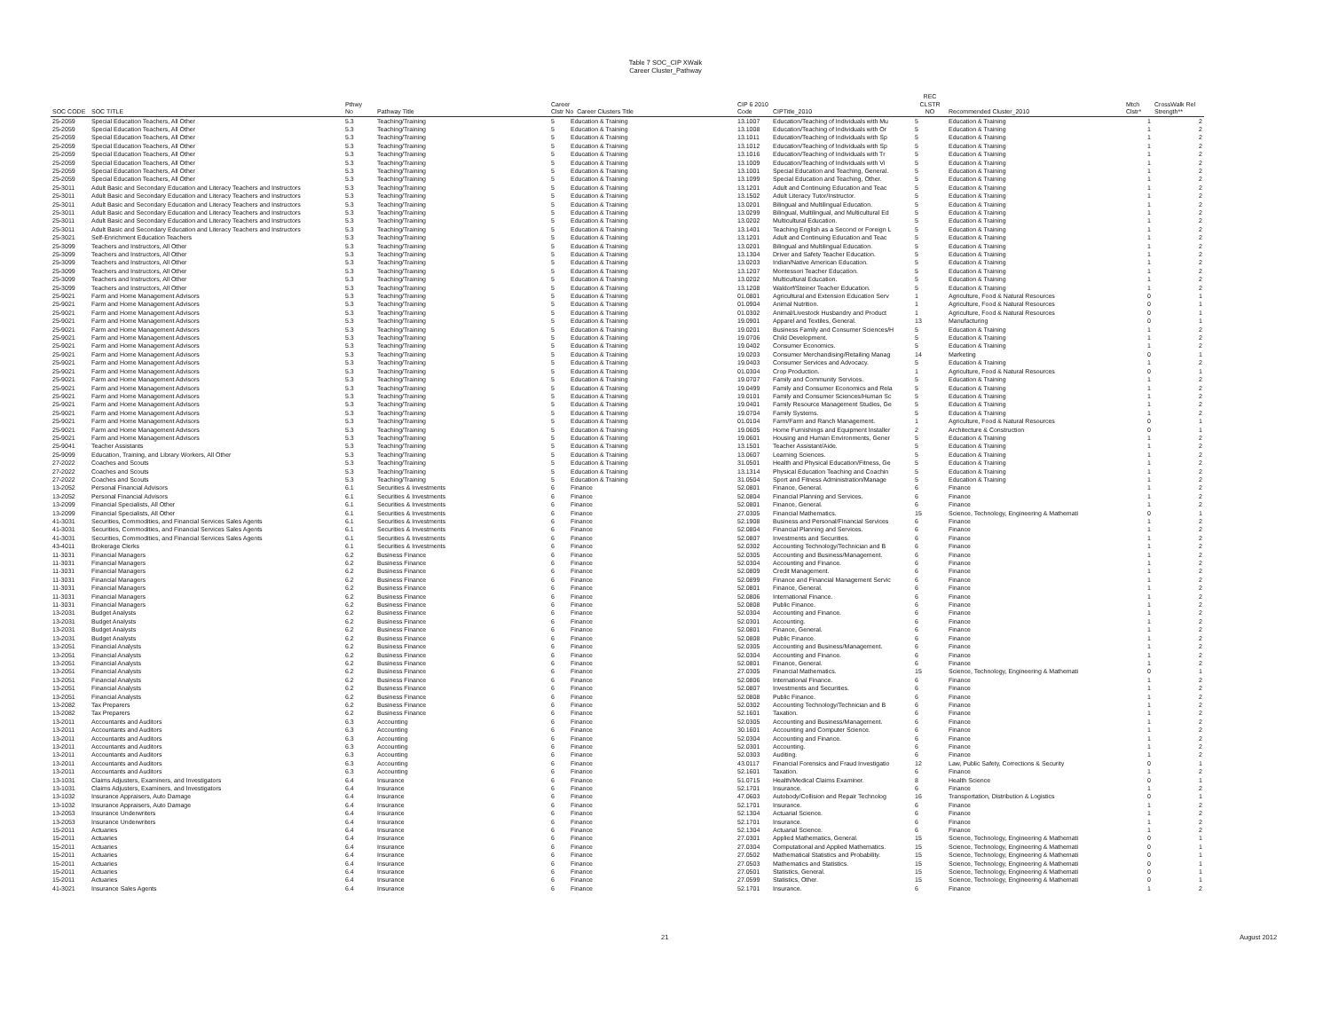Table 7 SOC_CIP XWalk
Career Cluster_Pathway
| | | | | | | | | REC | | | |
| --- | --- | --- | --- | --- | --- | --- | --- | --- | --- | --- | --- |
| | | Pthwy | | Career | | CIP 6 2010 | | CLSTR | | Mtch | CrossWalk Rel |
| SOC CODE | SOC TITLE | No | Pathway Title | Clstr No Career Clusters Title | | Code | CIPTitle_2010 | NO | Recommended Cluster_2010 | Clstr* | Strength** |
| 25-2059 | Special Education Teachers, All Other | 5.3 | Teaching/Training | 5 | Education & Training | 13.1007 | Education/Teaching of Individuals with Mu | 5 | Education & Training | 1 | 2 |
| 25-2059 | Special Education Teachers, All Other | 5.3 | Teaching/Training | 5 | Education & Training | 13.1008 | Education/Teaching of Individuals with Or | 5 | Education & Training | 1 | 2 |
| 25-2059 | Special Education Teachers, All Other | 5.3 | Teaching/Training | 5 | Education & Training | 13.1011 | Education/Teaching of Individuals with Sp | 5 | Education & Training | 1 | 2 |
| 25-2059 | Special Education Teachers, All Other | 5.3 | Teaching/Training | 5 | Education & Training | 13.1012 | Education/Teaching of Individuals with Sp | 5 | Education & Training | 1 | 2 |
| 25-2059 | Special Education Teachers, All Other | 5.3 | Teaching/Training | 5 | Education & Training | 13.1016 | Education/Teaching of Individuals with Tr | 5 | Education & Training | 1 | 2 |
| 25-2059 | Special Education Teachers, All Other | 5.3 | Teaching/Training | 5 | Education & Training | 13.1009 | Education/Teaching of Individuals with Vi | 5 | Education & Training | 1 | 2 |
| 25-2059 | Special Education Teachers, All Other | 5.3 | Teaching/Training | 5 | Education & Training | 13.1001 | Special Education and Teaching, General. | 5 | Education & Training | 1 | 2 |
| 25-2059 | Special Education Teachers, All Other | 5.3 | Teaching/Training | 5 | Education & Training | 13.1099 | Special Education and Teaching, Other. | 5 | Education & Training | 1 | 2 |
| 25-3011 | Adult Basic and Secondary Education and Literacy Teachers and Instructors | 5.3 | Teaching/Training | 5 | Education & Training | 13.1201 | Adult and Continuing Education and Teac | 5 | Education & Training | 1 | 2 |
| 25-3011 | Adult Basic and Secondary Education and Literacy Teachers and Instructors | 5.3 | Teaching/Training | 5 | Education & Training | 13.1502 | Adult Literacy Tutor/Instructor. | 5 | Education & Training | 1 | 2 |
| 25-3011 | Adult Basic and Secondary Education and Literacy Teachers and Instructors | 5.3 | Teaching/Training | 5 | Education & Training | 13.0201 | Bilingual and Multilingual Education. | 5 | Education & Training | 1 | 2 |
| 25-3011 | Adult Basic and Secondary Education and Literacy Teachers and Instructors | 5.3 | Teaching/Training | 5 | Education & Training | 13.0299 | Bilingual, Multilingual, and Multicultural Ed | 5 | Education & Training | 1 | 2 |
| 25-3011 | Adult Basic and Secondary Education and Literacy Teachers and Instructors | 5.3 | Teaching/Training | 5 | Education & Training | 13.0202 | Multicultural Education. | 5 | Education & Training | 1 | 2 |
| 25-3011 | Adult Basic and Secondary Education and Literacy Teachers and Instructors | 5.3 | Teaching/Training | 5 | Education & Training | 13.1401 | Teaching English as a Second or Foreign L | 5 | Education & Training | 1 | 2 |
| 25-3021 | Self-Enrichment Education Teachers | 5.3 | Teaching/Training | 5 | Education & Training | 13.1201 | Adult and Continuing Education and Teac | 5 | Education & Training | 1 | 2 |
| 25-3099 | Teachers and Instructors, All Other | 5.3 | Teaching/Training | 5 | Education & Training | 13.0201 | Bilingual and Multilingual Education. | 5 | Education & Training | 1 | 2 |
| 25-3099 | Teachers and Instructors, All Other | 5.3 | Teaching/Training | 5 | Education & Training | 13.1304 | Driver and Safety Teacher Education. | 5 | Education & Training | 1 | 2 |
| 25-3099 | Teachers and Instructors, All Other | 5.3 | Teaching/Training | 5 | Education & Training | 13.0203 | Indian/Native American Education. | 5 | Education & Training | 1 | 2 |
| 25-3099 | Teachers and Instructors, All Other | 5.3 | Teaching/Training | 5 | Education & Training | 13.1207 | Montessori Teacher Education. | 5 | Education & Training | 1 | 2 |
| 25-3099 | Teachers and Instructors, All Other | 5.3 | Teaching/Training | 5 | Education & Training | 13.0202 | Multicultural Education. | 5 | Education & Training | 1 | 2 |
| 25-3099 | Teachers and Instructors, All Other | 5.3 | Teaching/Training | 5 | Education & Training | 13.1208 | Waldorf/Steiner Teacher Education. | 5 | Education & Training | 1 | 2 |
| 25-9021 | Farm and Home Management Advisors | 5.3 | Teaching/Training | 5 | Education & Training | 01.0801 | Agricultural and Extension Education Serv | 1 | Agriculture, Food & Natural Resources | 0 | 1 |
| 25-9021 | Farm and Home Management Advisors | 5.3 | Teaching/Training | 5 | Education & Training | 01.0904 | Animal Nutrition. | 1 | Agriculture, Food & Natural Resources | 0 | 1 |
| 25-9021 | Farm and Home Management Advisors | 5.3 | Teaching/Training | 5 | Education & Training | 01.0302 | Animal/Livestock Husbandry and Product | 1 | Agriculture, Food & Natural Resources | 0 | 1 |
| 25-9021 | Farm and Home Management Advisors | 5.3 | Teaching/Training | 5 | Education & Training | 19.0901 | Apparel and Textiles, General. | 13 | Manufacturing | 0 | 1 |
| 25-9021 | Farm and Home Management Advisors | 5.3 | Teaching/Training | 5 | Education & Training | 19.0201 | Business Family and Consumer Sciences/H | 5 | Education & Training | 1 | 2 |
| 25-9021 | Farm and Home Management Advisors | 5.3 | Teaching/Training | 5 | Education & Training | 19.0706 | Child Development. | 5 | Education & Training | 1 | 2 |
| 25-9021 | Farm and Home Management Advisors | 5.3 | Teaching/Training | 5 | Education & Training | 19.0402 | Consumer Economics. | 5 | Education & Training | 1 | 2 |
| 25-9021 | Farm and Home Management Advisors | 5.3 | Teaching/Training | 5 | Education & Training | 19.0203 | Consumer Merchandising/Retailing Manag | 14 | Marketing | 0 | 1 |
| 25-9021 | Farm and Home Management Advisors | 5.3 | Teaching/Training | 5 | Education & Training | 19.0403 | Consumer Services and Advocacy. | 5 | Education & Training | 1 | 2 |
| 25-9021 | Farm and Home Management Advisors | 5.3 | Teaching/Training | 5 | Education & Training | 01.0304 | Crop Production. | 1 | Agriculture, Food & Natural Resources | 0 | 1 |
| 25-9021 | Farm and Home Management Advisors | 5.3 | Teaching/Training | 5 | Education & Training | 19.0707 | Family and Community Services. | 5 | Education & Training | 1 | 2 |
| 25-9021 | Farm and Home Management Advisors | 5.3 | Teaching/Training | 5 | Education & Training | 19.0499 | Family and Consumer Economics and Rela | 5 | Education & Training | 1 | 2 |
| 25-9021 | Farm and Home Management Advisors | 5.3 | Teaching/Training | 5 | Education & Training | 19.0101 | Family and Consumer Sciences/Human Sc | 5 | Education & Training | 1 | 2 |
| 25-9021 | Farm and Home Management Advisors | 5.3 | Teaching/Training | 5 | Education & Training | 19.0401 | Family Resource Management Studies, Ge | 5 | Education & Training | 1 | 2 |
| 25-9021 | Farm and Home Management Advisors | 5.3 | Teaching/Training | 5 | Education & Training | 19.0704 | Family Systems. | 5 | Education & Training | 1 | 2 |
| 25-9021 | Farm and Home Management Advisors | 5.3 | Teaching/Training | 5 | Education & Training | 01.0104 | Farm/Farm and Ranch Management. | 1 | Agriculture, Food & Natural Resources | 0 | 1 |
| 25-9021 | Farm and Home Management Advisors | 5.3 | Teaching/Training | 5 | Education & Training | 19.0605 | Home Furnishings and Equipment Installer | 2 | Architecture & Construction | 0 | 1 |
| 25-9021 | Farm and Home Management Advisors | 5.3 | Teaching/Training | 5 | Education & Training | 19.0601 | Housing and Human Environments, Gener | 5 | Education & Training | 1 | 2 |
| 25-9041 | Teacher Assistants | 5.3 | Teaching/Training | 5 | Education & Training | 13.1501 | Teacher Assistant/Aide. | 5 | Education & Training | 1 | 2 |
| 25-9099 | Education, Training, and Library Workers, All Other | 5.3 | Teaching/Training | 5 | Education & Training | 13.0607 | Learning Sciences. | 5 | Education & Training | 1 | 2 |
| 27-2022 | Coaches and Scouts | 5.3 | Teaching/Training | 5 | Education & Training | 31.0501 | Health and Physical Education/Fitness, Ge | 5 | Education & Training | 1 | 2 |
| 27-2022 | Coaches and Scouts | 5.3 | Teaching/Training | 5 | Education & Training | 13.1314 | Physical Education Teaching and Coachin | 5 | Education & Training | 1 | 2 |
| 27-2022 | Coaches and Scouts | 5.3 | Teaching/Training | 5 | Education & Training | 31.0504 | Sport and Fitness Administration/Manage | 5 | Education & Training | 1 | 2 |
| 13-2052 | Personal Financial Advisors | 6.1 | Securities & Investments | 6 | Finance | 52.0801 | Finance, General. | 6 | Finance | 1 | 2 |
| 13-2052 | Personal Financial Advisors | 6.1 | Securities & Investments | 6 | Finance | 52.0804 | Financial Planning and Services. | 6 | Finance | 1 | 2 |
| 13-2099 | Financial Specialists, All Other | 6.1 | Securities & Investments | 6 | Finance | 52.0801 | Finance, General. | 6 | Finance | 1 | 2 |
| 13-2099 | Financial Specialists, All Other | 6.1 | Securities & Investments | 6 | Finance | 27.0305 | Financial Mathematics. | 15 | Science, Technology, Engineering & Mathemati | 0 | 1 |
| 41-3031 | Securities, Commodities, and Financial Services Sales Agents | 6.1 | Securities & Investments | 6 | Finance | 52.1908 | Business and Personal/Financial Services | 6 | Finance | 1 | 2 |
| 41-3031 | Securities, Commodities, and Financial Services Sales Agents | 6.1 | Securities & Investments | 6 | Finance | 52.0804 | Financial Planning and Services. | 6 | Finance | 1 | 2 |
| 41-3031 | Securities, Commodities, and Financial Services Sales Agents | 6.1 | Securities & Investments | 6 | Finance | 52.0807 | Investments and Securities. | 6 | Finance | 1 | 2 |
| 43-4011 | Brokerage Clerks | 6.1 | Securities & Investments | 6 | Finance | 52.0302 | Accounting Technology/Technician and B | 6 | Finance | 1 | 2 |
| 11-3031 | Financial Managers | 6.2 | Business Finance | 6 | Finance | 52.0305 | Accounting and Business/Management. | 6 | Finance | 1 | 2 |
| 11-3031 | Financial Managers | 6.2 | Business Finance | 6 | Finance | 52.0304 | Accounting and Finance. | 6 | Finance | 1 | 2 |
| 11-3031 | Financial Managers | 6.2 | Business Finance | 6 | Finance | 52.0809 | Credit Management. | 6 | Finance | 1 | 2 |
| 11-3031 | Financial Managers | 6.2 | Business Finance | 6 | Finance | 52.0899 | Finance and Financial Management Servic | 6 | Finance | 1 | 2 |
| 11-3031 | Financial Managers | 6.2 | Business Finance | 6 | Finance | 52.0801 | Finance, General. | 6 | Finance | 1 | 2 |
| 11-3031 | Financial Managers | 6.2 | Business Finance | 6 | Finance | 52.0806 | International Finance. | 6 | Finance | 1 | 2 |
| 11-3031 | Financial Managers | 6.2 | Business Finance | 6 | Finance | 52.0808 | Public Finance. | 6 | Finance | 1 | 2 |
| 13-2031 | Budget Analysts | 6.2 | Business Finance | 6 | Finance | 52.0304 | Accounting and Finance. | 6 | Finance | 1 | 2 |
| 13-2031 | Budget Analysts | 6.2 | Business Finance | 6 | Finance | 52.0301 | Accounting. | 6 | Finance | 1 | 2 |
| 13-2031 | Budget Analysts | 6.2 | Business Finance | 6 | Finance | 52.0801 | Finance, General. | 6 | Finance | 1 | 2 |
| 13-2031 | Budget Analysts | 6.2 | Business Finance | 6 | Finance | 52.0808 | Public Finance. | 6 | Finance | 1 | 2 |
| 13-2051 | Financial Analysts | 6.2 | Business Finance | 6 | Finance | 52.0305 | Accounting and Business/Management. | 6 | Finance | 1 | 2 |
| 13-2051 | Financial Analysts | 6.2 | Business Finance | 6 | Finance | 52.0304 | Accounting and Finance. | 6 | Finance | 1 | 2 |
| 13-2051 | Financial Analysts | 6.2 | Business Finance | 6 | Finance | 52.0801 | Finance, General. | 6 | Finance | 1 | 2 |
| 13-2051 | Financial Analysts | 6.2 | Business Finance | 6 | Finance | 27.0305 | Financial Mathematics. | 15 | Science, Technology, Engineering & Mathemati | 0 | 1 |
| 13-2051 | Financial Analysts | 6.2 | Business Finance | 6 | Finance | 52.0806 | International Finance. | 6 | Finance | 1 | 2 |
| 13-2051 | Financial Analysts | 6.2 | Business Finance | 6 | Finance | 52.0807 | Investments and Securities. | 6 | Finance | 1 | 2 |
| 13-2051 | Financial Analysts | 6.2 | Business Finance | 6 | Finance | 52.0808 | Public Finance. | 6 | Finance | 1 | 2 |
| 13-2082 | Tax Preparers | 6.2 | Business Finance | 6 | Finance | 52.0302 | Accounting Technology/Technician and B | 6 | Finance | 1 | 2 |
| 13-2082 | Tax Preparers | 6.2 | Business Finance | 6 | Finance | 52.1601 | Taxation. | 6 | Finance | 1 | 2 |
| 13-2011 | Accountants and Auditors | 6.3 | Accounting | 6 | Finance | 52.0305 | Accounting and Business/Management. | 6 | Finance | 1 | 2 |
| 13-2011 | Accountants and Auditors | 6.3 | Accounting | 6 | Finance | 30.1601 | Accounting and Computer Science. | 6 | Finance | 1 | 2 |
| 13-2011 | Accountants and Auditors | 6.3 | Accounting | 6 | Finance | 52.0304 | Accounting and Finance. | 6 | Finance | 1 | 2 |
| 13-2011 | Accountants and Auditors | 6.3 | Accounting | 6 | Finance | 52.0301 | Accounting. | 6 | Finance | 1 | 2 |
| 13-2011 | Accountants and Auditors | 6.3 | Accounting | 6 | Finance | 52.0303 | Auditing. | 6 | Finance | 1 | 2 |
| 13-2011 | Accountants and Auditors | 6.3 | Accounting | 6 | Finance | 43.0117 | Financial Forensics and Fraud Investigatio | 12 | Law, Public Safety, Corrections & Security | 0 | 1 |
| 13-2011 | Accountants and Auditors | 6.3 | Accounting | 6 | Finance | 52.1601 | Taxation. | 6 | Finance | 1 | 2 |
| 13-1031 | Claims Adjusters, Examiners, and Investigators | 6.4 | Insurance | 6 | Finance | 51.0715 | Health/Medical Claims Examiner. | 8 | Health Science | 0 | 1 |
| 13-1031 | Claims Adjusters, Examiners, and Investigators | 6.4 | Insurance | 6 | Finance | 52.1701 | Insurance. | 6 | Finance | 1 | 2 |
| 13-1032 | Insurance Appraisers, Auto Damage | 6.4 | Insurance | 6 | Finance | 47.0603 | Autobody/Collision and Repair Technolog | 16 | Transportation, Distribution & Logistics | 0 | 1 |
| 13-1032 | Insurance Appraisers, Auto Damage | 6.4 | Insurance | 6 | Finance | 52.1701 | Insurance. | 6 | Finance | 1 | 2 |
| 13-2053 | Insurance Underwriters | 6.4 | Insurance | 6 | Finance | 52.1304 | Actuarial Science. | 6 | Finance | 1 | 2 |
| 13-2053 | Insurance Underwriters | 6.4 | Insurance | 6 | Finance | 52.1701 | Insurance. | 6 | Finance | 1 | 2 |
| 15-2011 | Actuaries | 6.4 | Insurance | 6 | Finance | 52.1304 | Actuarial Science. | 6 | Finance | 1 | 2 |
| 15-2011 | Actuaries | 6.4 | Insurance | 6 | Finance | 27.0301 | Applied Mathematics, General. | 15 | Science, Technology, Engineering & Mathemati | 0 | 1 |
| 15-2011 | Actuaries | 6.4 | Insurance | 6 | Finance | 27.0304 | Computational and Applied Mathematics. | 15 | Science, Technology, Engineering & Mathemati | 0 | 1 |
| 15-2011 | Actuaries | 6.4 | Insurance | 6 | Finance | 27.0502 | Mathematical Statistics and Probability. | 15 | Science, Technology, Engineering & Mathemati | 0 | 1 |
| 15-2011 | Actuaries | 6.4 | Insurance | 6 | Finance | 27.0503 | Mathematics and Statistics. | 15 | Science, Technology, Engineering & Mathemati | 0 | 1 |
| 15-2011 | Actuaries | 6.4 | Insurance | 6 | Finance | 27.0501 | Statistics, General. | 15 | Science, Technology, Engineering & Mathemati | 0 | 1 |
| 15-2011 | Actuaries | 6.4 | Insurance | 6 | Finance | 27.0599 | Statistics, Other. | 15 | Science, Technology, Engineering & Mathemati | 0 | 1 |
| 41-3021 | Insurance Sales Agents | 6.4 | Insurance | 6 | Finance | 52.1701 | Insurance. | 6 | Finance | 1 | 2 |
21 August 2012